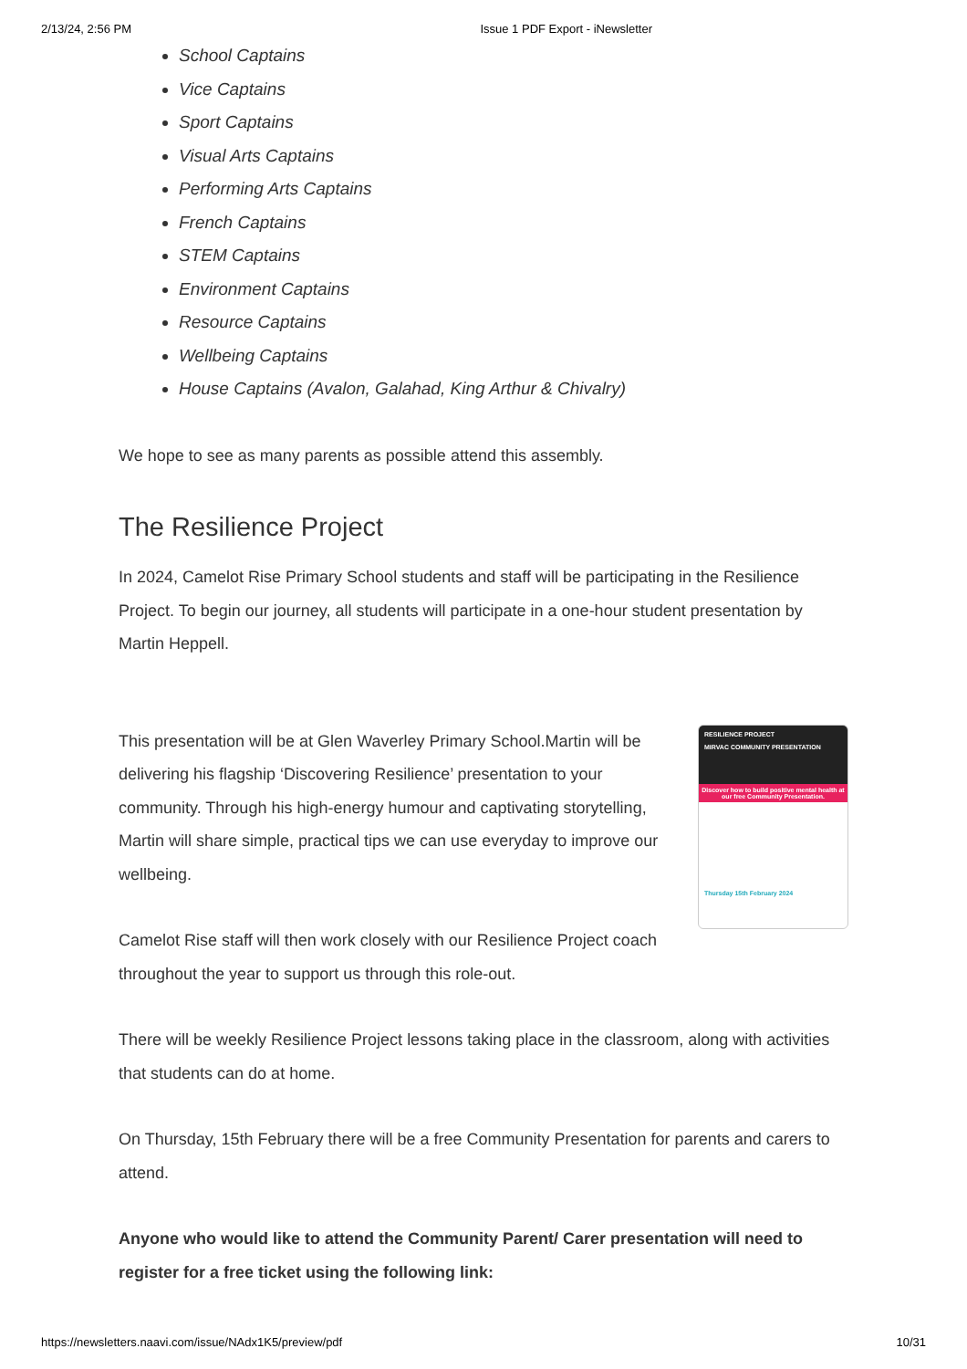2/13/24, 2:56 PM Issue 1 PDF Export - iNewsletter
School Captains
Vice Captains
Sport Captains
Visual Arts Captains
Performing Arts Captains
French Captains
STEM Captains
Environment Captains
Resource Captains
Wellbeing Captains
House Captains (Avalon, Galahad, King Arthur & Chivalry)
We hope to see as many parents as possible attend this assembly.
The Resilience Project
In 2024, Camelot Rise Primary School students and staff will be participating in the Resilience Project. To begin our journey, all students will participate in a one-hour student presentation by Martin Heppell.
This presentation will be at Glen Waverley Primary School.Martin will be delivering his flagship ‘Discovering Resilience’ presentation to your community. Through his high-energy humour and captivating storytelling, Martin will share simple, practical tips we can use everyday to improve our wellbeing.
Camelot Rise staff will then work closely with our Resilience Project coach throughout the year to support us through this role-out.
RESILIENCE PROJECT
MIRVAC COMMUNITY PRESENTATION
Discover how to build positive mental health at our free Community Presentation.
Thursday 15th February 2024
There will be weekly Resilience Project lessons taking place in the classroom, along with activities that students can do at home.
On Thursday, 15th February there will be a free Community Presentation for parents and carers to attend.
Anyone who would like to attend the Community Parent/ Carer presentation will need to register for a free ticket using the following link:
https://newsletters.naavi.com/issue/NAdx1K5/preview/pdf 10/31